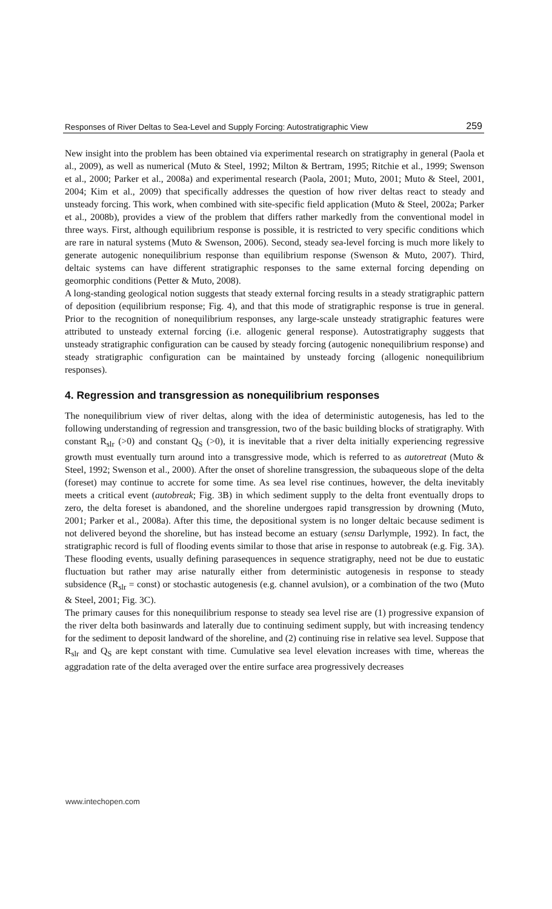Responses of River Deltas to Sea-Level and Supply Forcing: Autostratigraphic View 259
New insight into the problem has been obtained via experimental research on stratigraphy in general (Paola et al., 2009), as well as numerical (Muto & Steel, 1992; Milton & Bertram, 1995; Ritchie et al., 1999; Swenson et al., 2000; Parker et al., 2008a) and experimental research (Paola, 2001; Muto, 2001; Muto & Steel, 2001, 2004; Kim et al., 2009) that specifically addresses the question of how river deltas react to steady and unsteady forcing. This work, when combined with site-specific field application (Muto & Steel, 2002a; Parker et al., 2008b), provides a view of the problem that differs rather markedly from the conventional model in three ways. First, although equilibrium response is possible, it is restricted to very specific conditions which are rare in natural systems (Muto & Swenson, 2006). Second, steady sea-level forcing is much more likely to generate autogenic nonequilibrium response than equilibrium response (Swenson & Muto, 2007). Third, deltaic systems can have different stratigraphic responses to the same external forcing depending on geomorphic conditions (Petter & Muto, 2008).
A long-standing geological notion suggests that steady external forcing results in a steady stratigraphic pattern of deposition (equilibrium response; Fig. 4), and that this mode of stratigraphic response is true in general. Prior to the recognition of nonequilibrium responses, any large-scale unsteady stratigraphic features were attributed to unsteady external forcing (i.e. allogenic general response). Autostratigraphy suggests that unsteady stratigraphic configuration can be caused by steady forcing (autogenic nonequilibrium response) and steady stratigraphic configuration can be maintained by unsteady forcing (allogenic nonequilibrium responses).
4. Regression and transgression as nonequilibrium responses
The nonequilibrium view of river deltas, along with the idea of deterministic autogenesis, has led to the following understanding of regression and transgression, two of the basic building blocks of stratigraphy. With constant R<sub>slr</sub> (>0) and constant Q<sub>S</sub> (>0), it is inevitable that a river delta initially experiencing regressive growth must eventually turn around into a transgressive mode, which is referred to as autoretreat (Muto & Steel, 1992; Swenson et al., 2000). After the onset of shoreline transgression, the subaqueous slope of the delta (foreset) may continue to accrete for some time. As sea level rise continues, however, the delta inevitably meets a critical event (autobreak; Fig. 3B) in which sediment supply to the delta front eventually drops to zero, the delta foreset is abandoned, and the shoreline undergoes rapid transgression by drowning (Muto, 2001; Parker et al., 2008a). After this time, the depositional system is no longer deltaic because sediment is not delivered beyond the shoreline, but has instead become an estuary (sensu Darlymple, 1992). In fact, the stratigraphic record is full of flooding events similar to those that arise in response to autobreak (e.g. Fig. 3A). These flooding events, usually defining parasequences in sequence stratigraphy, need not be due to eustatic fluctuation but rather may arise naturally either from deterministic autogenesis in response to steady subsidence (R<sub>slr</sub> = const) or stochastic autogenesis (e.g. channel avulsion), or a combination of the two (Muto & Steel, 2001; Fig. 3C).
The primary causes for this nonequilibrium response to steady sea level rise are (1) progressive expansion of the river delta both basinwards and laterally due to continuing sediment supply, but with increasing tendency for the sediment to deposit landward of the shoreline, and (2) continuing rise in relative sea level. Suppose that R<sub>slr</sub> and Q<sub>S</sub> are kept constant with time. Cumulative sea level elevation increases with time, whereas the aggradation rate of the delta averaged over the entire surface area progressively decreases
www.intechopen.com